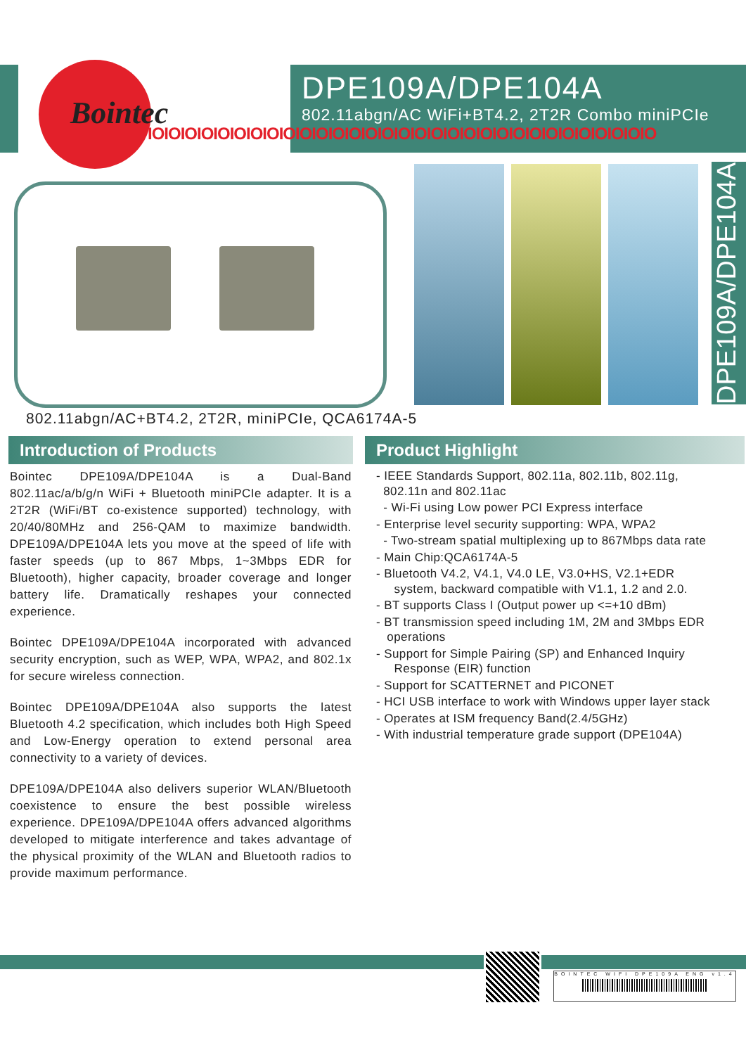DPE109A/DPE104A
802.11abgn/AC WiFi+BT4.2, 2T2R Combo miniPCIe
Bointec
IOIOIOIOIOIOIOIOIOIOIOIOIOIOIOIOIOIOIOIOIOIOIOIOIOIOIOIOIOIOIO
DPE109A/DPE104A
802.11abgn/AC+BT4.2, 2T2R, miniPCIe, QCA6174A-5
Introduction of Products
Bointec DPE109A/DPE104A is a Dual-Band 802.11ac/a/b/g/n WiFi + Bluetooth miniPCIe adapter. It is a 2T2R (WiFi/BT co-existence supported) technology, with 20/40/80MHz and 256-QAM to maximize bandwidth. DPE109A/DPE104A lets you move at the speed of life with faster speeds (up to 867 Mbps, 1~3Mbps EDR for Bluetooth), higher capacity, broader coverage and longer battery life. Dramatically reshapes your connected experience.
Bointec DPE109A/DPE104A incorporated with advanced security encryption, such as WEP, WPA, WPA2, and 802.1x for secure wireless connection.
Bointec DPE109A/DPE104A also supports the latest Bluetooth 4.2 specification, which includes both High Speed and Low-Energy operation to extend personal area connectivity to a variety of devices.
DPE109A/DPE104A also delivers superior WLAN/Bluetooth coexistence to ensure the best possible wireless experience. DPE109A/DPE104A offers advanced algorithms developed to mitigate interference and takes advantage of the physical proximity of the WLAN and Bluetooth radios to provide maximum performance.
Product Highlight
- IEEE Standards Support, 802.11a, 802.11b, 802.11g,
802.11n and 802.11ac
- Wi-Fi using Low power PCI Express interface
- Enterprise level security supporting: WPA, WPA2
- Two-stream spatial multiplexing up to 867Mbps data rate
- Main Chip:QCA6174A-5
- Bluetooth V4.2, V4.1, V4.0 LE, V3.0+HS, V2.1+EDR
system, backward compatible with V1.1, 1.2 and 2.0.
- BT supports Class I (Output power up <=+10 dBm)
- BT transmission speed including 1M, 2M and 3Mbps EDR
operations
- Support for Simple Pairing (SP) and Enhanced Inquiry
Response (EIR) function
- Support for SCATTERNET and PICONET
- HCI USB interface to work with Windows upper layer stack
- Operates at ISM frequency Band(2.4/5GHz)
- With industrial temperature grade support (DPE104A)
BOINTEC WIFI DPE109A ENG v1.4